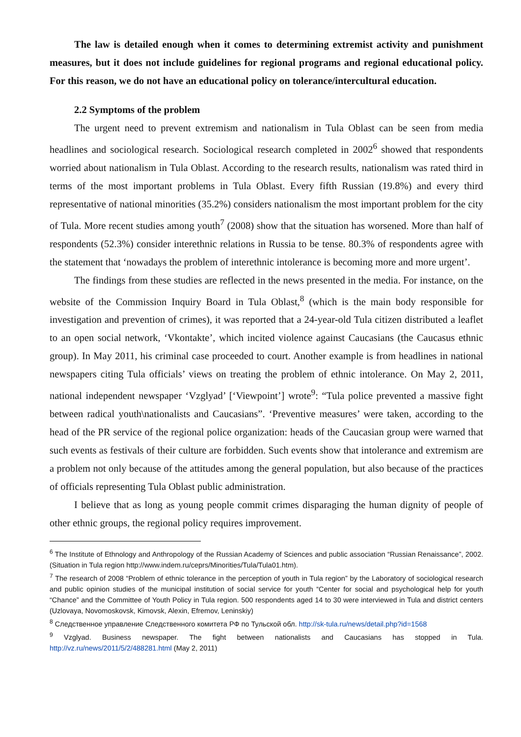The law is detailed enough when it comes to determining extremist activity and punishment measures, but it does not include guidelines for regional programs and regional educational policy. For this reason, we do not have an educational policy on tolerance/intercultural education.
2.2 Symptoms of the problem
The urgent need to prevent extremism and nationalism in Tula Oblast can be seen from media headlines and sociological research. Sociological research completed in 2002<sup>6</sup> showed that respondents worried about nationalism in Tula Oblast. According to the research results, nationalism was rated third in terms of the most important problems in Tula Oblast. Every fifth Russian (19.8%) and every third representative of national minorities (35.2%) considers nationalism the most important problem for the city of Tula. More recent studies among youth<sup>7</sup> (2008) show that the situation has worsened. More than half of respondents (52.3%) consider interethnic relations in Russia to be tense. 80.3% of respondents agree with the statement that ‘nowadays the problem of interethnic intolerance is becoming more and more urgent’.
The findings from these studies are reflected in the news presented in the media. For instance, on the website of the Commission Inquiry Board in Tula Oblast,<sup>8</sup> (which is the main body responsible for investigation and prevention of crimes), it was reported that a 24-year-old Tula citizen distributed a leaflet to an open social network, ‘Vkontakte’, which incited violence against Caucasians (the Caucasus ethnic group). In May 2011, his criminal case proceeded to court. Another example is from headlines in national newspapers citing Tula officials’ views on treating the problem of ethnic intolerance. On May 2, 2011, national independent newspaper ‘Vzglyad’ [‘Viewpoint’] wrote<sup>9</sup>: “Tula police prevented a massive fight between radical youth\nationalists and Caucasians”. ‘Preventive measures’ were taken, according to the head of the PR service of the regional police organization: heads of the Caucasian group were warned that such events as festivals of their culture are forbidden. Such events show that intolerance and extremism are a problem not only because of the attitudes among the general population, but also because of the practices of officials representing Tula Oblast public administration.
I believe that as long as young people commit crimes disparaging the human dignity of people of other ethnic groups, the regional policy requires improvement.
<sup>6</sup> The Institute of Ethnology and Anthropology of the Russian Academy of Sciences and public association “Russian Renaissance”, 2002. (Situation in Tula region http://www.indem.ru/ceprs/Minorities/Tula/Tula01.htm).
<sup>7</sup> The research of 2008 “Problem of ethnic tolerance in the perception of youth in Tula region” by the Laboratory of sociological research and public opinion studies of the municipal institution of social service for youth “Center for social and psychological help for youth “Chance” and the Committee of Youth Policy in Tula region. 500 respondents aged 14 to 30 were interviewed in Tula and district centers (Uzlovaya, Novomoskovsk, Kimovsk, Alexin, Efremov, Leninskiy)
<sup>8</sup> Следственное управление Следственного комитета РФ по Тульской обл. http://sk-tula.ru/news/detail.php?id=1568
<sup>9</sup> Vzglyad. Business newspaper. The fight between nationalists and Caucasians has stopped in Tula. http://vz.ru/news/2011/5/2/488281.html (May 2, 2011)